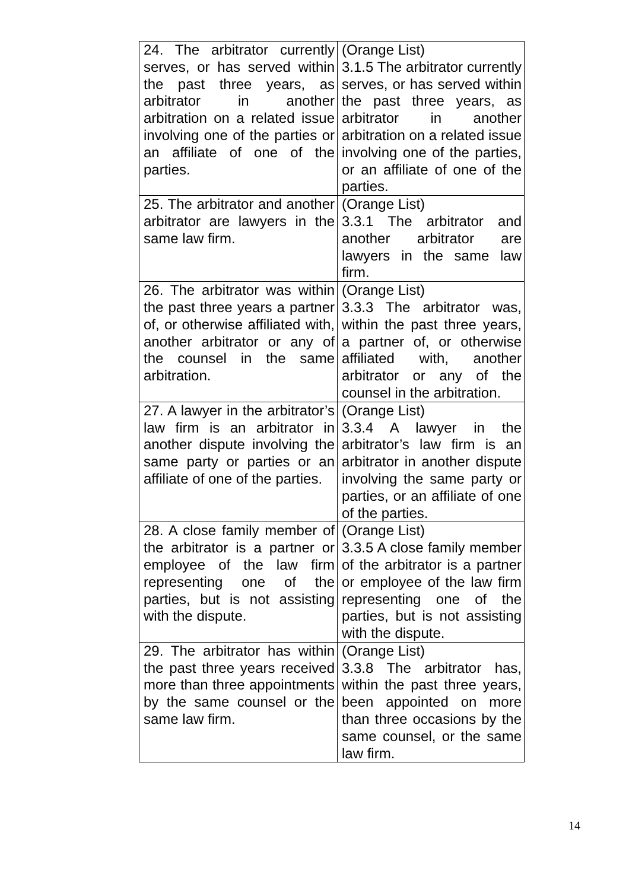| 24. The arbitrator currently serves, or has served within the past three years, as arbitrator in another arbitration on a related issue involving one of the parties or an affiliate of one of the parties. | (Orange List) 3.1.5 The arbitrator currently serves, or has served within the past three years, as arbitrator in another arbitration on a related issue involving one of the parties, or an affiliate of one of the parties. |
| 25. The arbitrator and another arbitrator are lawyers in the same law firm. | (Orange List) 3.3.1 The arbitrator and another arbitrator are lawyers in the same law firm. |
| 26. The arbitrator was within the past three years a partner of, or otherwise affiliated with, another arbitrator or any of the counsel in the same arbitration. | (Orange List) 3.3.3 The arbitrator was, within the past three years, a partner of, or otherwise affiliated with, another arbitrator or any of the counsel in the arbitration. |
| 27. A lawyer in the arbitrator’s law firm is an arbitrator in another dispute involving the same party or parties or an affiliate of one of the parties. | (Orange List) 3.3.4 A lawyer in the arbitrator’s law firm is an arbitrator in another dispute involving the same party or parties, or an affiliate of one of the parties. |
| 28. A close family member of the arbitrator is a partner or employee of the law firm representing one of the parties, but is not assisting with the dispute. | (Orange List) 3.3.5 A close family member of the arbitrator is a partner or employee of the law firm representing one of the parties, but is not assisting with the dispute. |
| 29. The arbitrator has within the past three years received more than three appointments by the same counsel or the same law firm. | (Orange List) 3.3.8 The arbitrator has, within the past three years, been appointed on more than three occasions by the same counsel, or the same law firm. |
14